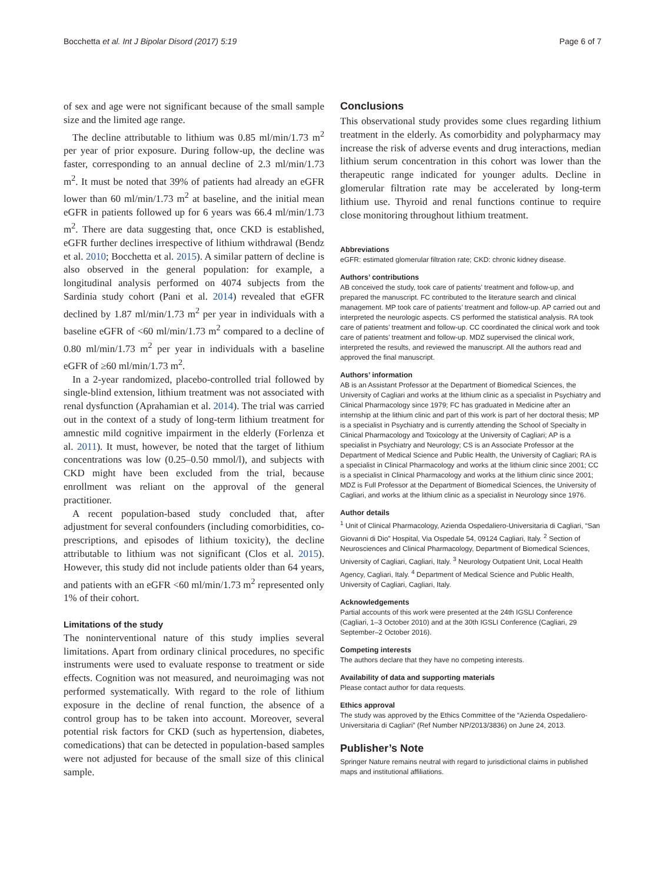Bocchetta et al. Int J Bipolar Disord (2017) 5:19 Page 6 of 7
of sex and age were not significant because of the small sample size and the limited age range.
The decline attributable to lithium was 0.85 ml/min/1.73 m<sup>2</sup> per year of prior exposure. During follow-up, the decline was faster, corresponding to an annual decline of 2.3 ml/min/1.73 m<sup>2</sup>. It must be noted that 39% of patients had already an eGFR lower than 60 ml/min/1.73 m<sup>2</sup> at baseline, and the initial mean eGFR in patients followed up for 6 years was 66.4 ml/min/1.73 m<sup>2</sup>. There are data suggesting that, once CKD is established, eGFR further declines irrespective of lithium withdrawal (Bendz et al. 2010; Bocchetta et al. 2015). A similar pattern of decline is also observed in the general population: for example, a longitudinal analysis performed on 4074 subjects from the Sardinia study cohort (Pani et al. 2014) revealed that eGFR declined by 1.87 ml/min/1.73 m<sup>2</sup> per year in individuals with a baseline eGFR of <60 ml/min/1.73 m<sup>2</sup> compared to a decline of 0.80 ml/min/1.73 m<sup>2</sup> per year in individuals with a baseline eGFR of ≥60 ml/min/1.73 m<sup>2</sup>.
In a 2-year randomized, placebo-controlled trial followed by single-blind extension, lithium treatment was not associated with renal dysfunction (Aprahamian et al. 2014). The trial was carried out in the context of a study of long-term lithium treatment for amnestic mild cognitive impairment in the elderly (Forlenza et al. 2011). It must, however, be noted that the target of lithium concentrations was low (0.25–0.50 mmol/l), and subjects with CKD might have been excluded from the trial, because enrollment was reliant on the approval of the general practitioner.
A recent population-based study concluded that, after adjustment for several confounders (including comorbidities, co-prescriptions, and episodes of lithium toxicity), the decline attributable to lithium was not significant (Clos et al. 2015). However, this study did not include patients older than 64 years, and patients with an eGFR <60 ml/min/1.73 m<sup>2</sup> represented only 1% of their cohort.
Limitations of the study
The noninterventional nature of this study implies several limitations. Apart from ordinary clinical procedures, no specific instruments were used to evaluate response to treatment or side effects. Cognition was not measured, and neuroimaging was not performed systematically. With regard to the role of lithium exposure in the decline of renal function, the absence of a control group has to be taken into account. Moreover, several potential risk factors for CKD (such as hypertension, diabetes, comedications) that can be detected in population-based samples were not adjusted for because of the small size of this clinical sample.
Conclusions
This observational study provides some clues regarding lithium treatment in the elderly. As comorbidity and polypharmacy may increase the risk of adverse events and drug interactions, median lithium serum concentration in this cohort was lower than the therapeutic range indicated for younger adults. Decline in glomerular filtration rate may be accelerated by long-term lithium use. Thyroid and renal functions continue to require close monitoring throughout lithium treatment.
Abbreviations
eGFR: estimated glomerular filtration rate; CKD: chronic kidney disease.
Authors’ contributions
AB conceived the study, took care of patients’ treatment and follow-up, and prepared the manuscript. FC contributed to the literature search and clinical management. MP took care of patients’ treatment and follow-up. AP carried out and interpreted the neurologic aspects. CS performed the statistical analysis. RA took care of patients’ treatment and follow-up. CC coordinated the clinical work and took care of patients’ treatment and follow-up. MDZ supervised the clinical work, interpreted the results, and reviewed the manuscript. All the authors read and approved the final manuscript.
Authors’ information
AB is an Assistant Professor at the Department of Biomedical Sciences, the University of Cagliari and works at the lithium clinic as a specialist in Psychiatry and Clinical Pharmacology since 1979; FC has graduated in Medicine after an internship at the lithium clinic and part of this work is part of her doctoral thesis; MP is a specialist in Psychiatry and is currently attending the School of Specialty in Clinical Pharmacology and Toxicology at the University of Cagliari; AP is a specialist in Psychiatry and Neurology; CS is an Associate Professor at the Department of Medical Science and Public Health, the University of Cagliari; RA is a specialist in Clinical Pharmacology and works at the lithium clinic since 2001; CC is a specialist in Clinical Pharmacology and works at the lithium clinic since 2001; MDZ is Full Professor at the Department of Biomedical Sciences, the University of Cagliari, and works at the lithium clinic as a specialist in Neurology since 1976.
Author details
<sup>1</sup> Unit of Clinical Pharmacology, Azienda Ospedaliero-Universitaria di Cagliari, “San Giovanni di Dio” Hospital, Via Ospedale 54, 09124 Cagliari, Italy. <sup>2</sup> Section of Neurosciences and Clinical Pharmacology, Department of Biomedical Sciences, University of Cagliari, Cagliari, Italy. <sup>3</sup> Neurology Outpatient Unit, Local Health Agency, Cagliari, Italy. <sup>4</sup> Department of Medical Science and Public Health, University of Cagliari, Cagliari, Italy.
Acknowledgements
Partial accounts of this work were presented at the 24th IGSLI Conference (Cagliari, 1–3 October 2010) and at the 30th IGSLI Conference (Cagliari, 29 September–2 October 2016).
Competing interests
The authors declare that they have no competing interests.
Availability of data and supporting materials
Please contact author for data requests.
Ethics approval
The study was approved by the Ethics Committee of the “Azienda Ospedaliero-Universitaria di Cagliari” (Ref Number NP/2013/3836) on June 24, 2013.
Publisher’s Note
Springer Nature remains neutral with regard to jurisdictional claims in published maps and institutional affiliations.